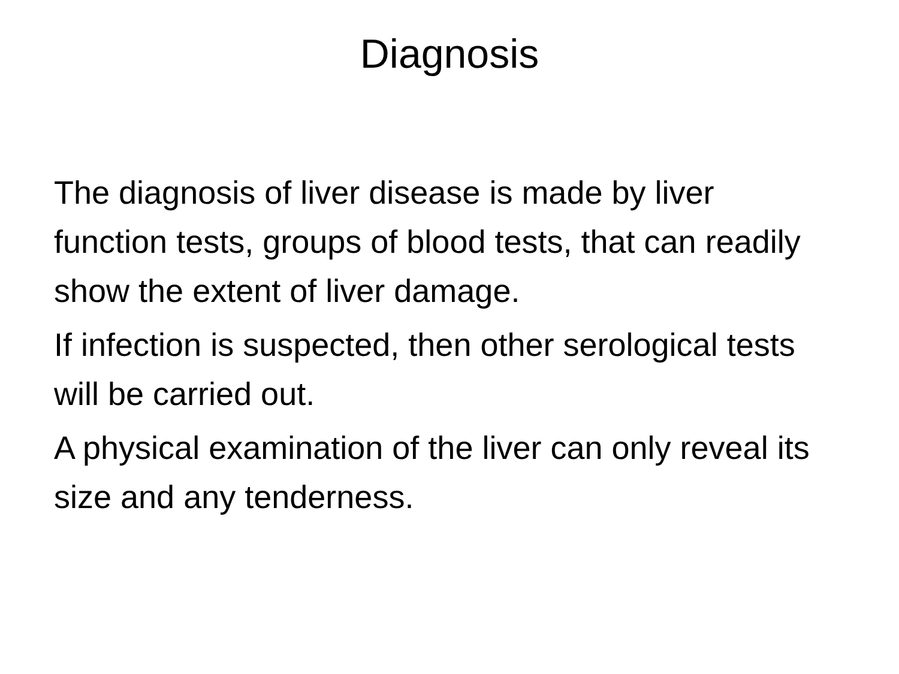Diagnosis
The diagnosis of liver disease is made by liver function tests, groups of blood tests, that can readily show the extent of liver damage.
If infection is suspected, then other serological tests will be carried out.
A physical examination of the liver can only reveal its size and any tenderness.